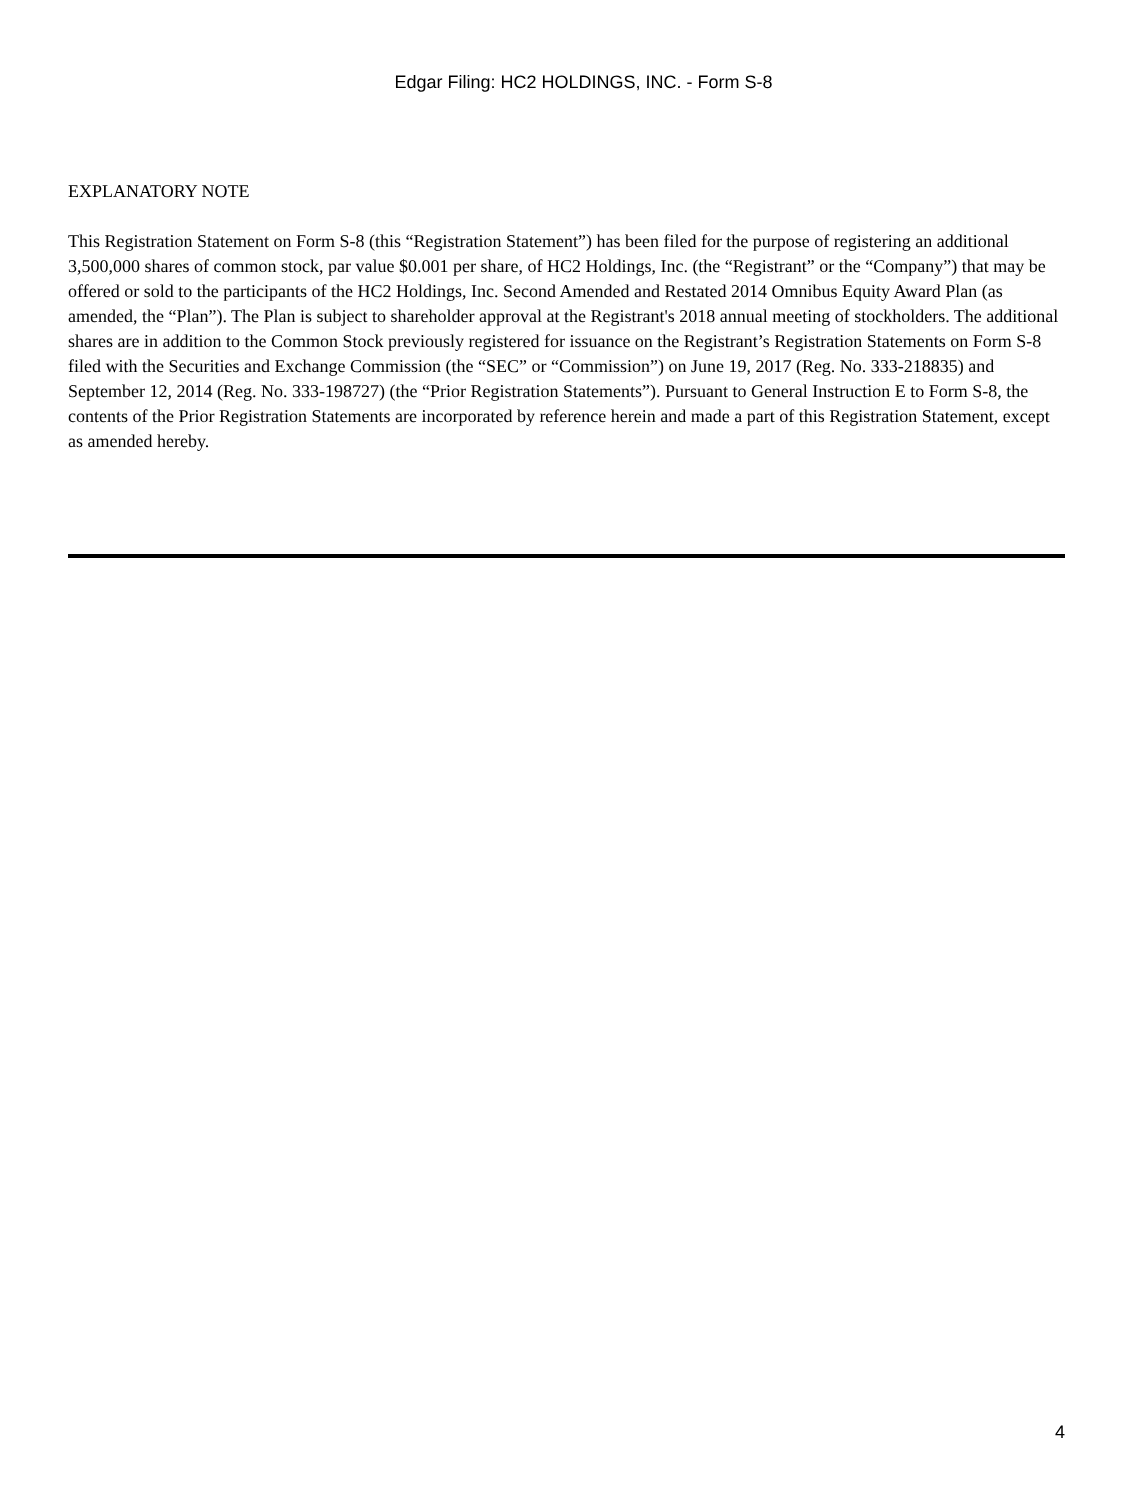Edgar Filing: HC2 HOLDINGS, INC. - Form S-8
EXPLANATORY NOTE
This Registration Statement on Form S-8 (this “Registration Statement”) has been filed for the purpose of registering an additional 3,500,000 shares of common stock, par value $0.001 per share, of HC2 Holdings, Inc. (the “Registrant” or the “Company”) that may be offered or sold to the participants of the HC2 Holdings, Inc. Second Amended and Restated 2014 Omnibus Equity Award Plan (as amended, the “Plan”). The Plan is subject to shareholder approval at the Registrant's 2018 annual meeting of stockholders. The additional shares are in addition to the Common Stock previously registered for issuance on the Registrant’s Registration Statements on Form S-8 filed with the Securities and Exchange Commission (the “SEC” or “Commission”) on June 19, 2017 (Reg. No. 333-218835) and September 12, 2014 (Reg. No. 333-198727) (the “Prior Registration Statements”). Pursuant to General Instruction E to Form S-8, the contents of the Prior Registration Statements are incorporated by reference herein and made a part of this Registration Statement, except as amended hereby.
4